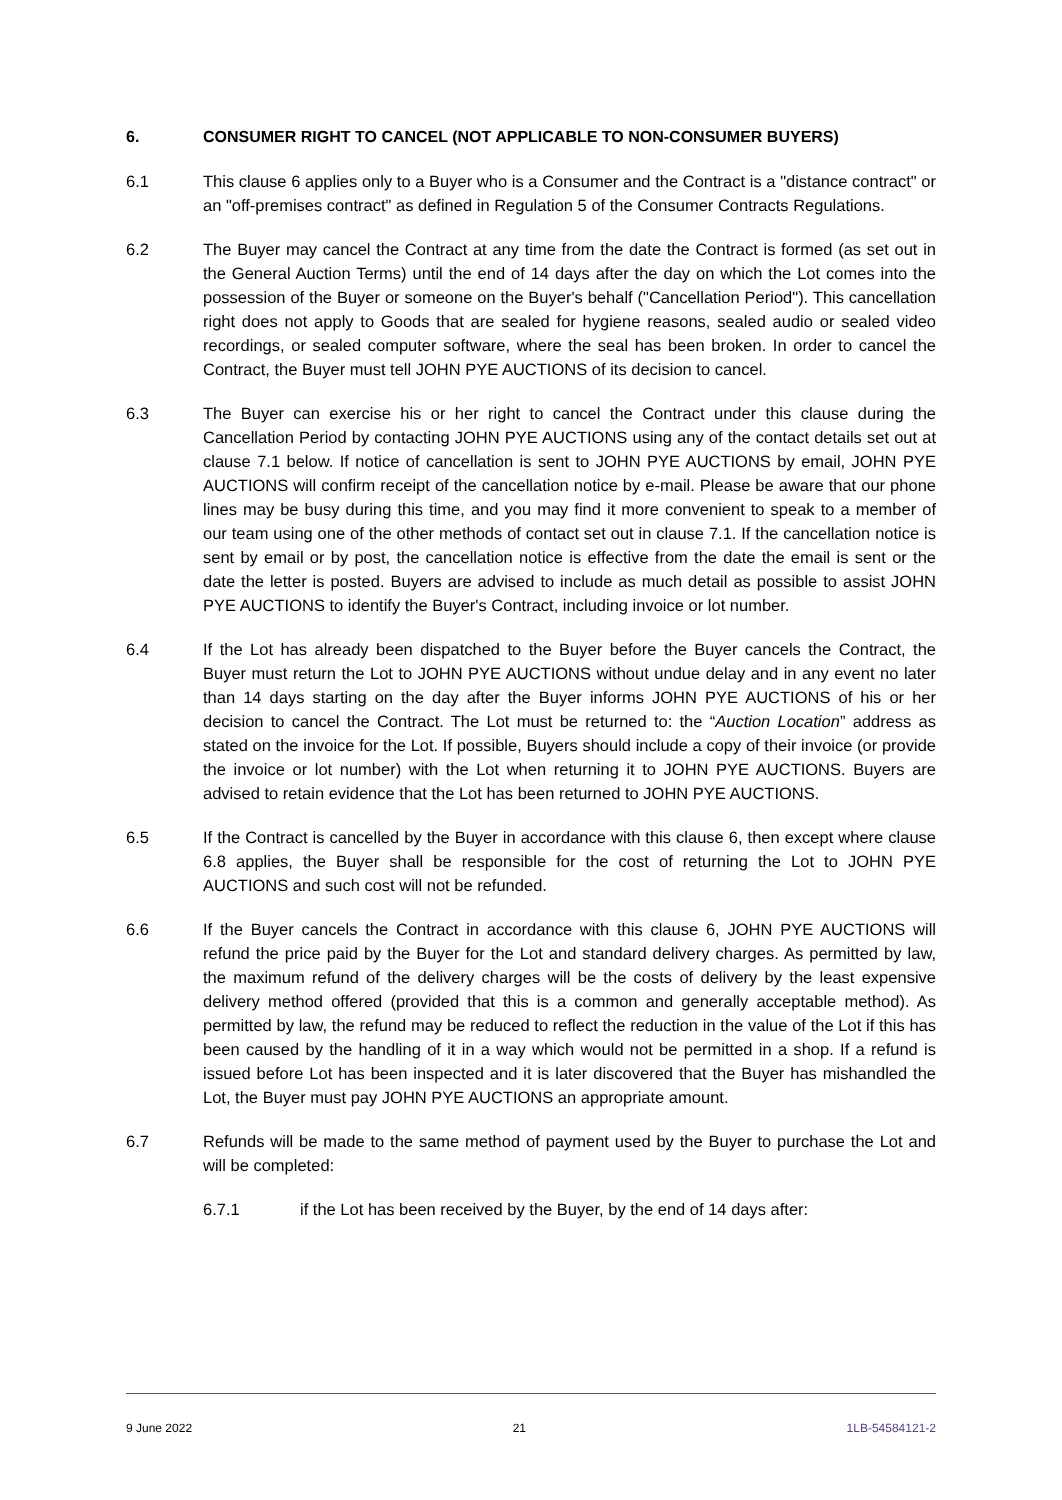6. CONSUMER RIGHT TO CANCEL (NOT APPLICABLE TO NON-CONSUMER BUYERS)
6.1 This clause 6 applies only to a Buyer who is a Consumer and the Contract is a "distance contract" or an "off-premises contract" as defined in Regulation 5 of the Consumer Contracts Regulations.
6.2 The Buyer may cancel the Contract at any time from the date the Contract is formed (as set out in the General Auction Terms) until the end of 14 days after the day on which the Lot comes into the possession of the Buyer or someone on the Buyer's behalf ("Cancellation Period"). This cancellation right does not apply to Goods that are sealed for hygiene reasons, sealed audio or sealed video recordings, or sealed computer software, where the seal has been broken. In order to cancel the Contract, the Buyer must tell JOHN PYE AUCTIONS of its decision to cancel.
6.3 The Buyer can exercise his or her right to cancel the Contract under this clause during the Cancellation Period by contacting JOHN PYE AUCTIONS using any of the contact details set out at clause 7.1 below. If notice of cancellation is sent to JOHN PYE AUCTIONS by email, JOHN PYE AUCTIONS will confirm receipt of the cancellation notice by e-mail. Please be aware that our phone lines may be busy during this time, and you may find it more convenient to speak to a member of our team using one of the other methods of contact set out in clause 7.1. If the cancellation notice is sent by email or by post, the cancellation notice is effective from the date the email is sent or the date the letter is posted. Buyers are advised to include as much detail as possible to assist JOHN PYE AUCTIONS to identify the Buyer's Contract, including invoice or lot number.
6.4 If the Lot has already been dispatched to the Buyer before the Buyer cancels the Contract, the Buyer must return the Lot to JOHN PYE AUCTIONS without undue delay and in any event no later than 14 days starting on the day after the Buyer informs JOHN PYE AUCTIONS of his or her decision to cancel the Contract. The Lot must be returned to: the “Auction Location” address as stated on the invoice for the Lot. If possible, Buyers should include a copy of their invoice (or provide the invoice or lot number) with the Lot when returning it to JOHN PYE AUCTIONS. Buyers are advised to retain evidence that the Lot has been returned to JOHN PYE AUCTIONS.
6.5 If the Contract is cancelled by the Buyer in accordance with this clause 6, then except where clause 6.8 applies, the Buyer shall be responsible for the cost of returning the Lot to JOHN PYE AUCTIONS and such cost will not be refunded.
6.6 If the Buyer cancels the Contract in accordance with this clause 6, JOHN PYE AUCTIONS will refund the price paid by the Buyer for the Lot and standard delivery charges. As permitted by law, the maximum refund of the delivery charges will be the costs of delivery by the least expensive delivery method offered (provided that this is a common and generally acceptable method). As permitted by law, the refund may be reduced to reflect the reduction in the value of the Lot if this has been caused by the handling of it in a way which would not be permitted in a shop. If a refund is issued before Lot has been inspected and it is later discovered that the Buyer has mishandled the Lot, the Buyer must pay JOHN PYE AUCTIONS an appropriate amount.
6.7 Refunds will be made to the same method of payment used by the Buyer to purchase the Lot and will be completed:
6.7.1 if the Lot has been received by the Buyer, by the end of 14 days after:
9 June 2022 21 1LB-54584121-2